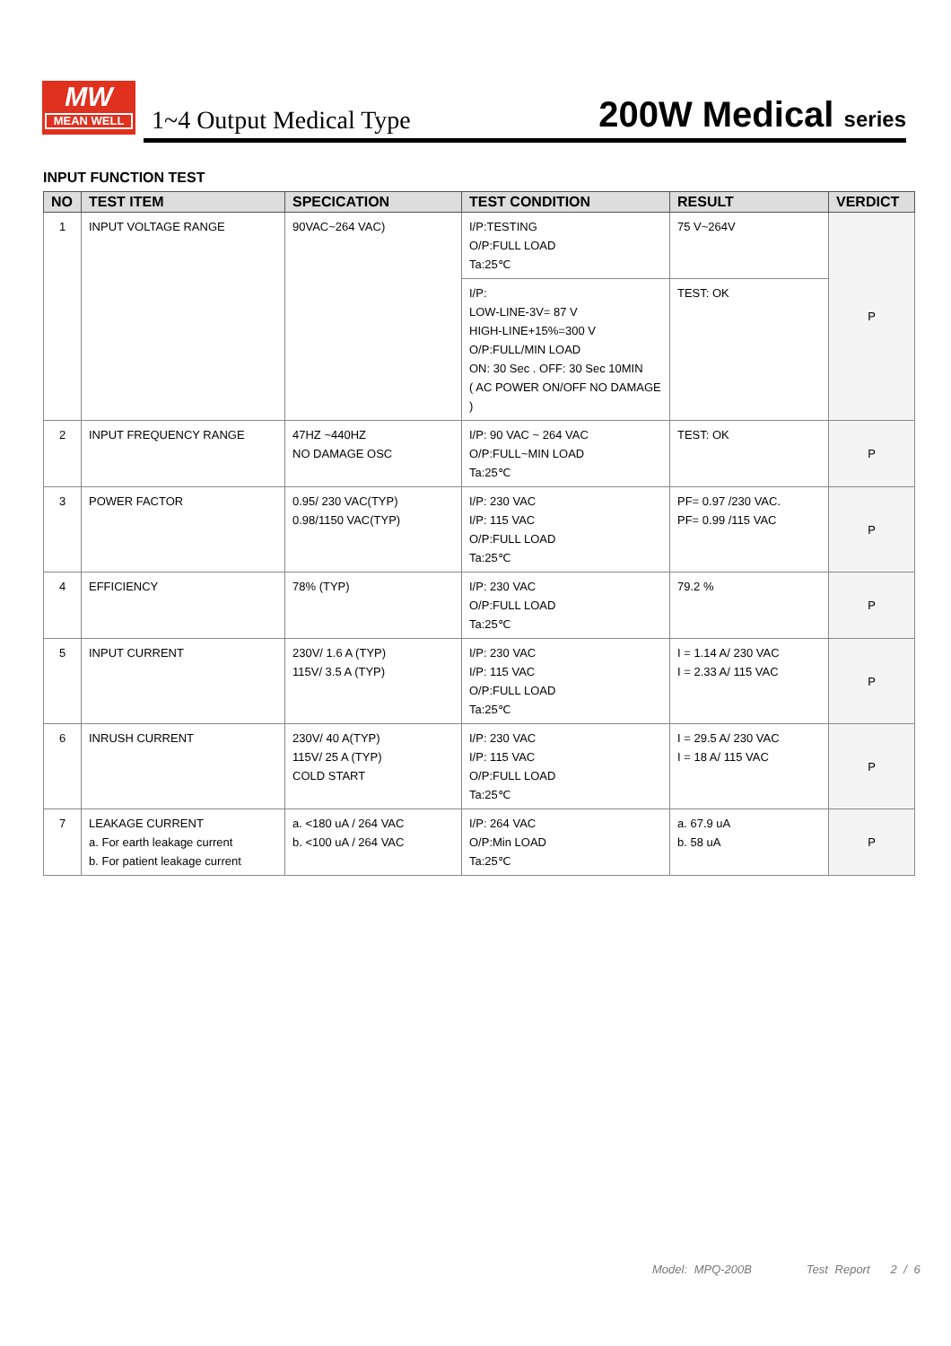MW
MEAN WELL
1~4 Output Medical Type
200W Medical series
INPUT FUNCTION TEST
| NO | TEST ITEM | SPECICATION | TEST CONDITION | RESULT | VERDICT |
| --- | --- | --- | --- | --- | --- |
| 1 | INPUT VOLTAGE RANGE | 90VAC~264 VAC) | I/P:TESTING O/P:FULL LOAD Ta:25℃ | 75 V~264V | P |
| | | | I/P: LOW-LINE-3V= 87 V HIGH-LINE+15%=300 V O/P:FULL/MIN LOAD ON: 30 Sec . OFF: 30 Sec 10MIN ( AC POWER ON/OFF NO DAMAGE ) | TEST: OK | |
| 2 | INPUT FREQUENCY RANGE | 47HZ ~440HZ NO DAMAGE OSC | I/P: 90 VAC ~ 264 VAC O/P:FULL~MIN LOAD Ta:25℃ | TEST: OK | P |
| 3 | POWER FACTOR | 0.95/ 230 VAC(TYP) 0.98/1150 VAC(TYP) | I/P: 230 VAC I/P: 115 VAC O/P:FULL LOAD Ta:25℃ | PF= 0.97 /230 VAC. PF= 0.99 /115 VAC | P |
| 4 | EFFICIENCY | 78% (TYP) | I/P: 230 VAC O/P:FULL LOAD Ta:25℃ | 79.2 % | P |
| 5 | INPUT CURRENT | 230V/ 1.6 A (TYP) 115V/ 3.5 A (TYP) | I/P: 230 VAC I/P: 115 VAC O/P:FULL LOAD Ta:25℃ | I = 1.14 A/ 230 VAC I = 2.33 A/ 115 VAC | P |
| 6 | INRUSH CURRENT | 230V/ 40 A(TYP) 115V/ 25 A (TYP) COLD START | I/P: 230 VAC I/P: 115 VAC O/P:FULL LOAD Ta:25℃ | I = 29.5 A/ 230 VAC I = 18 A/ 115 VAC | P |
| 7 | LEAKAGE CURRENT a. For earth leakage current b. For patient leakage current | a. <180 uA / 264 VAC b. <100 uA / 264 VAC | I/P: 264 VAC O/P:Min LOAD Ta:25℃ | a. 67.9 uA b. 58 uA | P |
Model: MPQ-200B Test Report 2 / 6